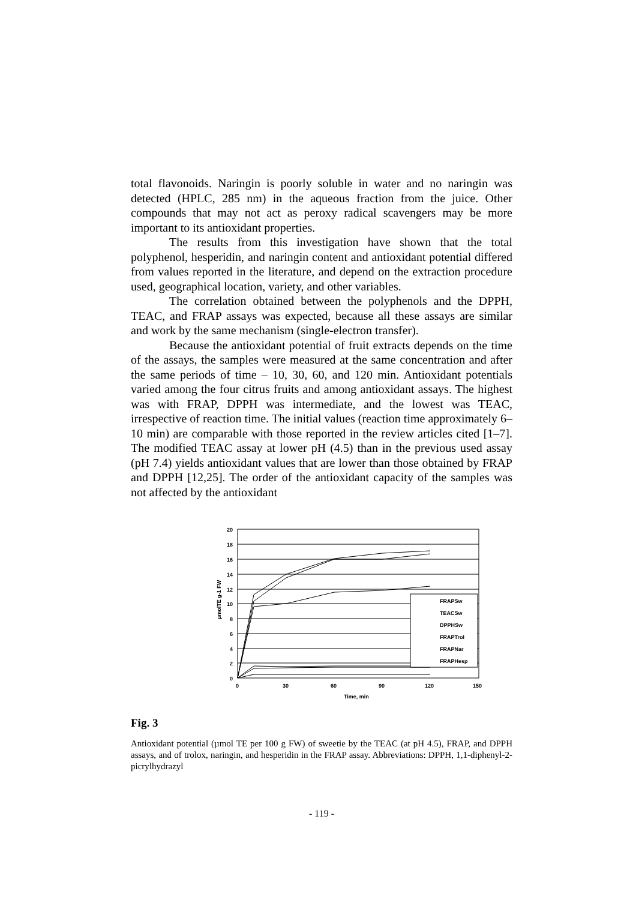total flavonoids. Naringin is poorly soluble in water and no naringin was detected (HPLC, 285 nm) in the aqueous fraction from the juice. Other compounds that may not act as peroxy radical scavengers may be more important to its antioxidant properties.
The results from this investigation have shown that the total polyphenol, hesperidin, and naringin content and antioxidant potential differed from values reported in the literature, and depend on the extraction procedure used, geographical location, variety, and other variables.
The correlation obtained between the polyphenols and the DPPH, TEAC, and FRAP assays was expected, because all these assays are similar and work by the same mechanism (single-electron transfer).
Because the antioxidant potential of fruit extracts depends on the time of the assays, the samples were measured at the same concentration and after the same periods of time – 10, 30, 60, and 120 min. Antioxidant potentials varied among the four citrus fruits and among antioxidant assays. The highest was with FRAP, DPPH was intermediate, and the lowest was TEAC, irrespective of reaction time. The initial values (reaction time approximately 6–10 min) are comparable with those reported in the review articles cited [1–7]. The modified TEAC assay at lower pH (4.5) than in the previous used assay (pH 7.4) yields antioxidant values that are lower than those obtained by FRAP and DPPH [12,25]. The order of the antioxidant capacity of the samples was not affected by the antioxidant
20
18
16
14
12
10
8
6
4
2
0
0
30
60
90
120
150
Time, min
µmolTE g-1 FW
FRAPSw
TEACSw
DPPHSw
FRAPTrol
FRAPNar
FRAPHesp
Fig. 3
Antioxidant potential (µmol TE per 100 g FW) of sweetie by the TEAC (at pH 4.5), FRAP, and DPPH assays, and of trolox, naringin, and hesperidin in the FRAP assay. Abbreviations: DPPH, 1,1-diphenyl-2-picrylhydrazyl
- 119 -